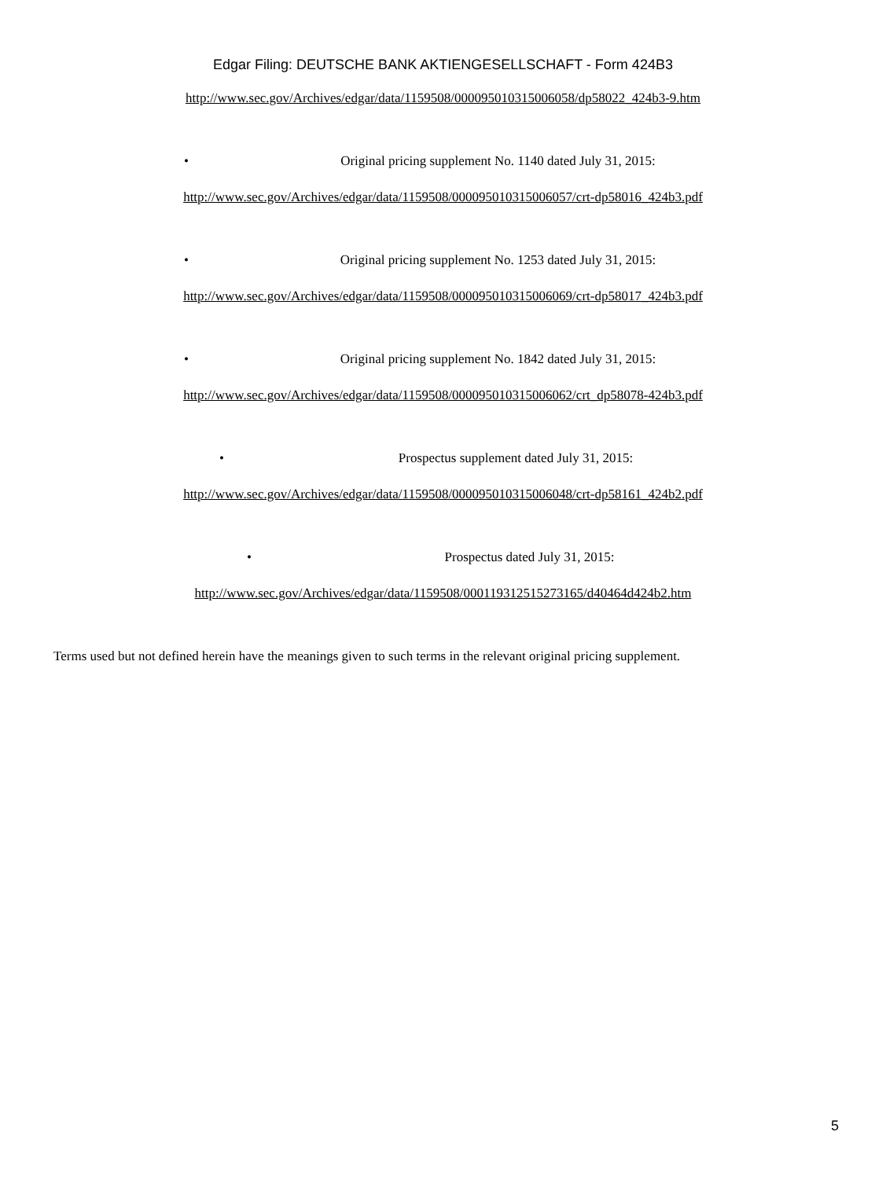Edgar Filing: DEUTSCHE BANK AKTIENGESELLSCHAFT - Form 424B3
http://www.sec.gov/Archives/edgar/data/1159508/000095010315006058/dp58022_424b3-9.htm
• Original pricing supplement No. 1140 dated July 31, 2015:
http://www.sec.gov/Archives/edgar/data/1159508/000095010315006057/crt-dp58016_424b3.pdf
• Original pricing supplement No. 1253 dated July 31, 2015:
http://www.sec.gov/Archives/edgar/data/1159508/000095010315006069/crt-dp58017_424b3.pdf
• Original pricing supplement No. 1842 dated July 31, 2015:
http://www.sec.gov/Archives/edgar/data/1159508/000095010315006062/crt_dp58078-424b3.pdf
• Prospectus supplement dated July 31, 2015:
http://www.sec.gov/Archives/edgar/data/1159508/000095010315006048/crt-dp58161_424b2.pdf
• Prospectus dated July 31, 2015:
http://www.sec.gov/Archives/edgar/data/1159508/000119312515273165/d40464d424b2.htm
Terms used but not defined herein have the meanings given to such terms in the relevant original pricing supplement.
5